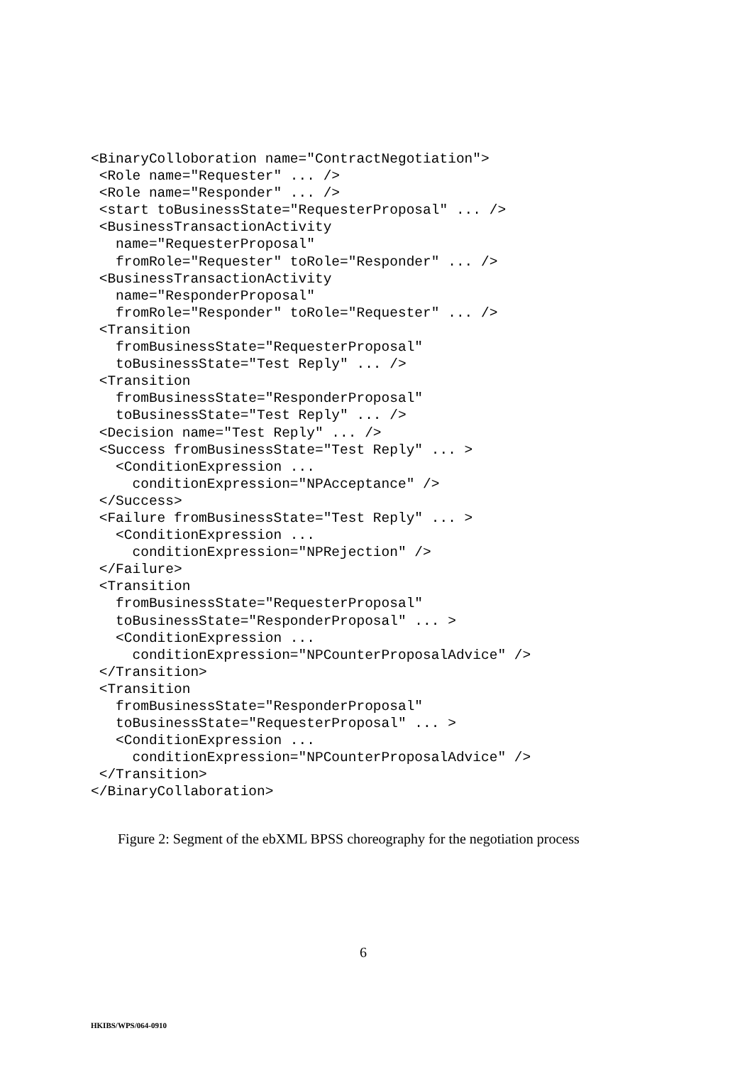<BinaryColloboration name="ContractNegotiation">
 <Role name="Requester" ... />
 <Role name="Responder" ... />
 <start toBusinessState="RequesterProposal" ... />
 <BusinessTransactionActivity
   name="RequesterProposal"
   fromRole="Requester" toRole="Responder" ... />
 <BusinessTransactionActivity
   name="ResponderProposal"
   fromRole="Responder" toRole="Requester" ... />
 <Transition
   fromBusinessState="RequesterProposal"
   toBusinessState="Test Reply" ... />
 <Transition
   fromBusinessState="ResponderProposal"
   toBusinessState="Test Reply" ... />
 <Decision name="Test Reply" ... />
 <Success fromBusinessState="Test Reply" ... >
   <ConditionExpression ...
     conditionExpression="NPAcceptance" />
 </Success>
 <Failure fromBusinessState="Test Reply" ... >
   <ConditionExpression ...
     conditionExpression="NPRejection" />
 </Failure>
 <Transition
   fromBusinessState="RequesterProposal"
   toBusinessState="ResponderProposal" ... >
   <ConditionExpression ...
     conditionExpression="NPCounterProposalAdvice" />
 </Transition>
 <Transition
   fromBusinessState="ResponderProposal"
   toBusinessState="RequesterProposal" ... >
   <ConditionExpression ...
     conditionExpression="NPCounterProposalAdvice" />
 </Transition>
</BinaryCollaboration>
Figure 2: Segment of the ebXML BPSS choreography for the negotiation process
6
HKIBS/WPS/064-0910